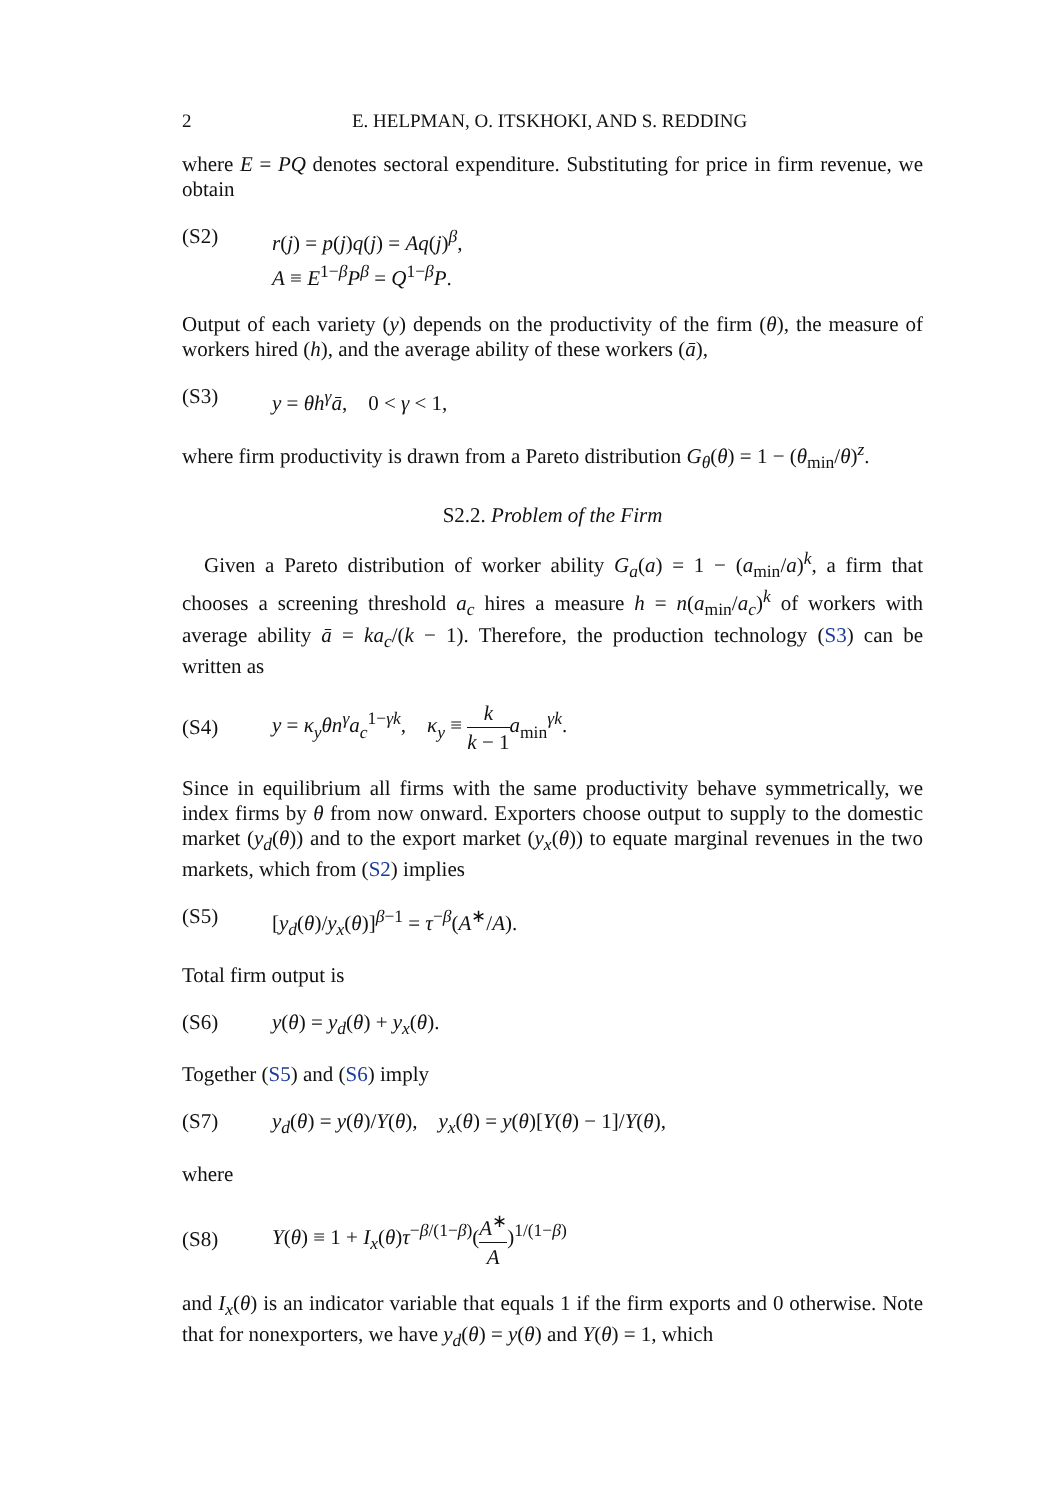2 E. HELPMAN, O. ITSKHOKI, AND S. REDDING
where E = PQ denotes sectoral expenditure. Substituting for price in firm revenue, we obtain
(S2) r(j) = p(j)q(j) = Aq(j)<sup>β</sup>,
A ≡ E<sup>1−β</sup>P<sup>β</sup> = Q<sup>1−β</sup>P.
Output of each variety (y) depends on the productivity of the firm (θ), the measure of workers hired (h), and the average ability of these workers (ā),
(S3) y = θh<sup>γ</sup>ā, 0 < γ < 1,
where firm productivity is drawn from a Pareto distribution G<sub>θ</sub>(θ) = 1 − (θ<sub>min</sub>/θ)<sup>z</sup>.
S2.2. Problem of the Firm
Given a Pareto distribution of worker ability G<sub>a</sub>(a) = 1 − (a<sub>min</sub>/a)<sup>k</sup>, a firm that chooses a screening threshold a<sub>c</sub> hires a measure h = n(a<sub>min</sub>/a<sub>c</sub>)<sup>k</sup> of workers with average ability ā = ka<sub>c</sub>/(k − 1). Therefore, the production technology (S3) can be written as
(S4) y = κ<sub>y</sub>θn<sup>γ</sup>a<sub>c</sub><sup>1−γk</sup>, κ<sub>y</sub> ≡ k k − 1 a<sub>min</sub><sup>γk</sup>.
Since in equilibrium all firms with the same productivity behave symmetrically, we index firms by θ from now onward. Exporters choose output to supply to the domestic market (y<sub>d</sub>(θ)) and to the export market (y<sub>x</sub>(θ)) to equate marginal revenues in the two markets, which from (S2) implies
(S5) [y<sub>d</sub>(θ)/y<sub>x</sub>(θ)]<sup>β−1</sup> = τ<sup>−β</sup>(A<sup>∗</sup>/A).
Total firm output is
(S6) y(θ) = y<sub>d</sub>(θ) + y<sub>x</sub>(θ).
Together (S5) and (S6) imply
(S7) y<sub>d</sub>(θ) = y(θ)/Y(θ), y<sub>x</sub>(θ) = y(θ)[Y(θ) − 1]/Y(θ),
where
(S8) Y(θ) ≡ 1 + I<sub>x</sub>(θ)τ<sup>−β/(1−β)</sup>(A<sup>∗</sup> A)<sup>1/(1−β)</sup>
and I<sub>x</sub>(θ) is an indicator variable that equals 1 if the firm exports and 0 otherwise. Note that for nonexporters, we have y<sub>d</sub>(θ) = y(θ) and Y(θ) = 1, which